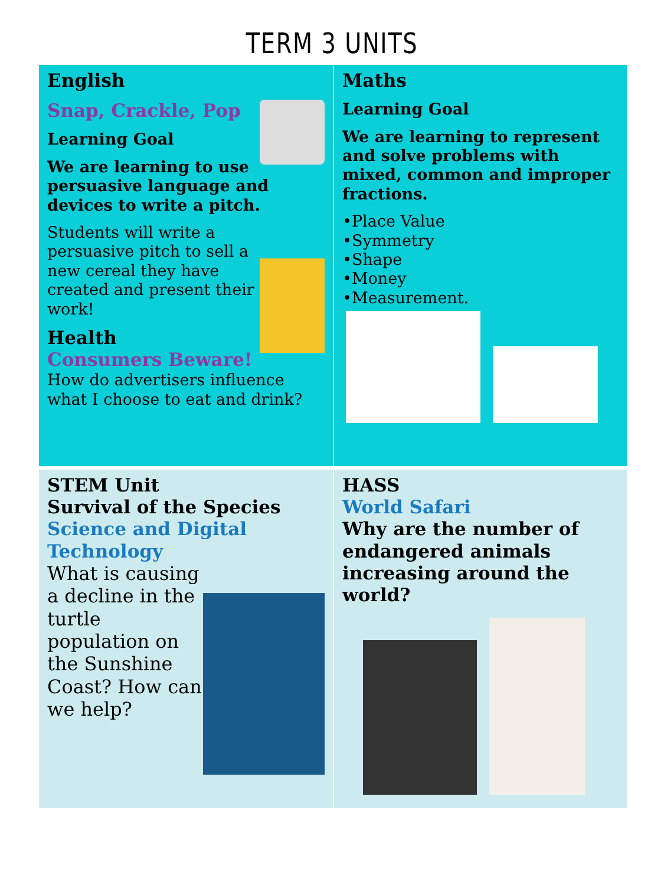TERM 3 UNITS
English
Snap, Crackle, Pop
Learning Goal
We are learning to use persuasive language and devices to write a pitch.
Students will write a persuasive pitch to sell a new cereal they have created and present their work!
Health
Consumers Beware!
How do advertisers influence what I choose to eat and drink?
Maths
Learning Goal
We are learning to represent and solve problems with mixed, common and improper fractions.
•Place Value
•Symmetry
•Shape
•Money
•Measurement.
STEM Unit
Survival of the Species
Science and Digital Technology
What is causing a decline in the turtle population on the Sunshine Coast? How can we help?
HASS
World Safari
Why are the number of endangered animals increasing around the world?